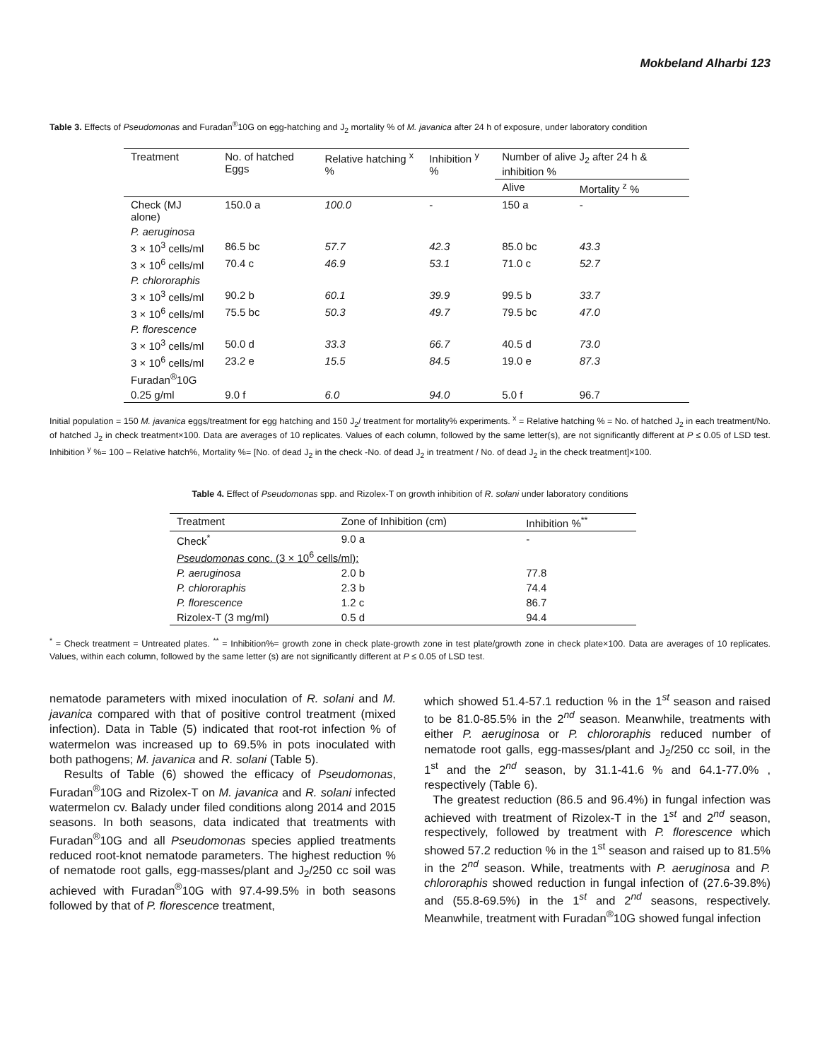Mokbeland Alharbi 123
Table 3. Effects of Pseudomonas and Furadan<sup>®</sup>10G on egg-hatching and J<sub>2</sub> mortality % of M. javanica after 24 h of exposure, under laboratory condition
| Treatment | No. of hatched Eggs | Relative hatching <sup>x</sup> % | Inhibition <sup>y</sup> % | Number of alive J<sub>2</sub> after 24 h & inhibition % | |
| --- | --- | --- | --- | --- | --- |
| | | | | Alive | Mortality <sup>z</sup> % |
| Check (MJ alone) | 150.0 a | 100.0 | - | 150 a | - |
| P. aeruginosa | | | | | |
| 3 × 10<sup>3</sup> cells/ml | 86.5 bc | 57.7 | 42.3 | 85.0 bc | 43.3 |
| 3 × 10<sup>6</sup> cells/ml | 70.4 c | 46.9 | 53.1 | 71.0 c | 52.7 |
| P. chlororaphis | | | | | |
| 3 × 10<sup>3</sup> cells/ml | 90.2 b | 60.1 | 39.9 | 99.5 b | 33.7 |
| 3 × 10<sup>6</sup> cells/ml | 75.5 bc | 50.3 | 49.7 | 79.5 bc | 47.0 |
| P. florescence | | | | | |
| 3 × 10<sup>3</sup> cells/ml | 50.0 d | 33.3 | 66.7 | 40.5 d | 73.0 |
| 3 × 10<sup>6</sup> cells/ml | 23.2 e | 15.5 | 84.5 | 19.0 e | 87.3 |
| Furadan<sup>®</sup>10G | | | | | |
| 0.25 g/ml | 9.0 f | 6.0 | 94.0 | 5.0 f | 96.7 |
Initial population = 150 M. javanica eggs/treatment for egg hatching and 150 J<sub>2</sub>/ treatment for mortality% experiments. <sup>x</sup> = Relative hatching % = No. of hatched J<sub>2</sub> in each treatment/No. of hatched J<sub>2</sub> in check treatment×100. Data are averages of 10 replicates. Values of each column, followed by the same letter(s), are not significantly different at P ≤ 0.05 of LSD test. Inhibition <sup>y</sup> %= 100 – Relative hatch%, Mortality %= [No. of dead J<sub>2</sub> in the check -No. of dead J<sub>2</sub> in treatment / No. of dead J<sub>2</sub> in the check treatment]×100.
Table 4. Effect of Pseudomonas spp. and Rizolex-T on growth inhibition of R. solani under laboratory conditions
| Treatment | Zone of Inhibition (cm) | Inhibition %<sup>**</sup> |
| --- | --- | --- |
| Check<sup>*</sup> | 9.0 a | - |
| Pseudomonas conc. (3 × 10<sup>6</sup> cells/ml): | | |
| P. aeruginosa | 2.0 b | 77.8 |
| P. chlororaphis | 2.3 b | 74.4 |
| P. florescence | 1.2 c | 86.7 |
| Rizolex-T (3 mg/ml) | 0.5 d | 94.4 |
<sup>*</sup> = Check treatment = Untreated plates. <sup>**</sup> = Inhibition%= growth zone in check plate-growth zone in test plate/growth zone in check plate×100. Data are averages of 10 replicates. Values, within each column, followed by the same letter (s) are not significantly different at P ≤ 0.05 of LSD test.
nematode parameters with mixed inoculation of R. solani and M. javanica compared with that of positive control treatment (mixed infection). Data in Table (5) indicated that root-rot infection % of watermelon was increased up to 69.5% in pots inoculated with both pathogens; M. javanica and R. solani (Table 5).
Results of Table (6) showed the efficacy of Pseudomonas, Furadan<sup>®</sup>10G and Rizolex-T on M. javanica and R. solani infected watermelon cv. Balady under filed conditions along 2014 and 2015 seasons. In both seasons, data indicated that treatments with Furadan<sup>®</sup>10G and all Pseudomonas species applied treatments reduced root-knot nematode parameters. The highest reduction % of nematode root galls, egg-masses/plant and J<sub>2</sub>/250 cc soil was achieved with Furadan<sup>®</sup>10G with 97.4-99.5% in both seasons followed by that of P. florescence treatment,
which showed 51.4-57.1 reduction % in the 1<sup>st</sup> season and raised to be 81.0-85.5% in the 2<sup>nd</sup> season. Meanwhile, treatments with either P. aeruginosa or P. chlororaphis reduced number of nematode root galls, egg-masses/plant and J<sub>2</sub>/250 cc soil, in the 1<sup>st</sup> and the 2<sup>nd</sup> season, by 31.1-41.6 % and 64.1-77.0% , respectively (Table 6).
The greatest reduction (86.5 and 96.4%) in fungal infection was achieved with treatment of Rizolex-T in the 1<sup>st</sup> and 2<sup>nd</sup> season, respectively, followed by treatment with P. florescence which showed 57.2 reduction % in the 1<sup>st</sup> season and raised up to 81.5% in the 2<sup>nd</sup> season. While, treatments with P. aeruginosa and P. chlororaphis showed reduction in fungal infection of (27.6-39.8%) and (55.8-69.5%) in the 1<sup>st</sup> and 2<sup>nd</sup> seasons, respectively. Meanwhile, treatment with Furadan<sup>®</sup>10G showed fungal infection